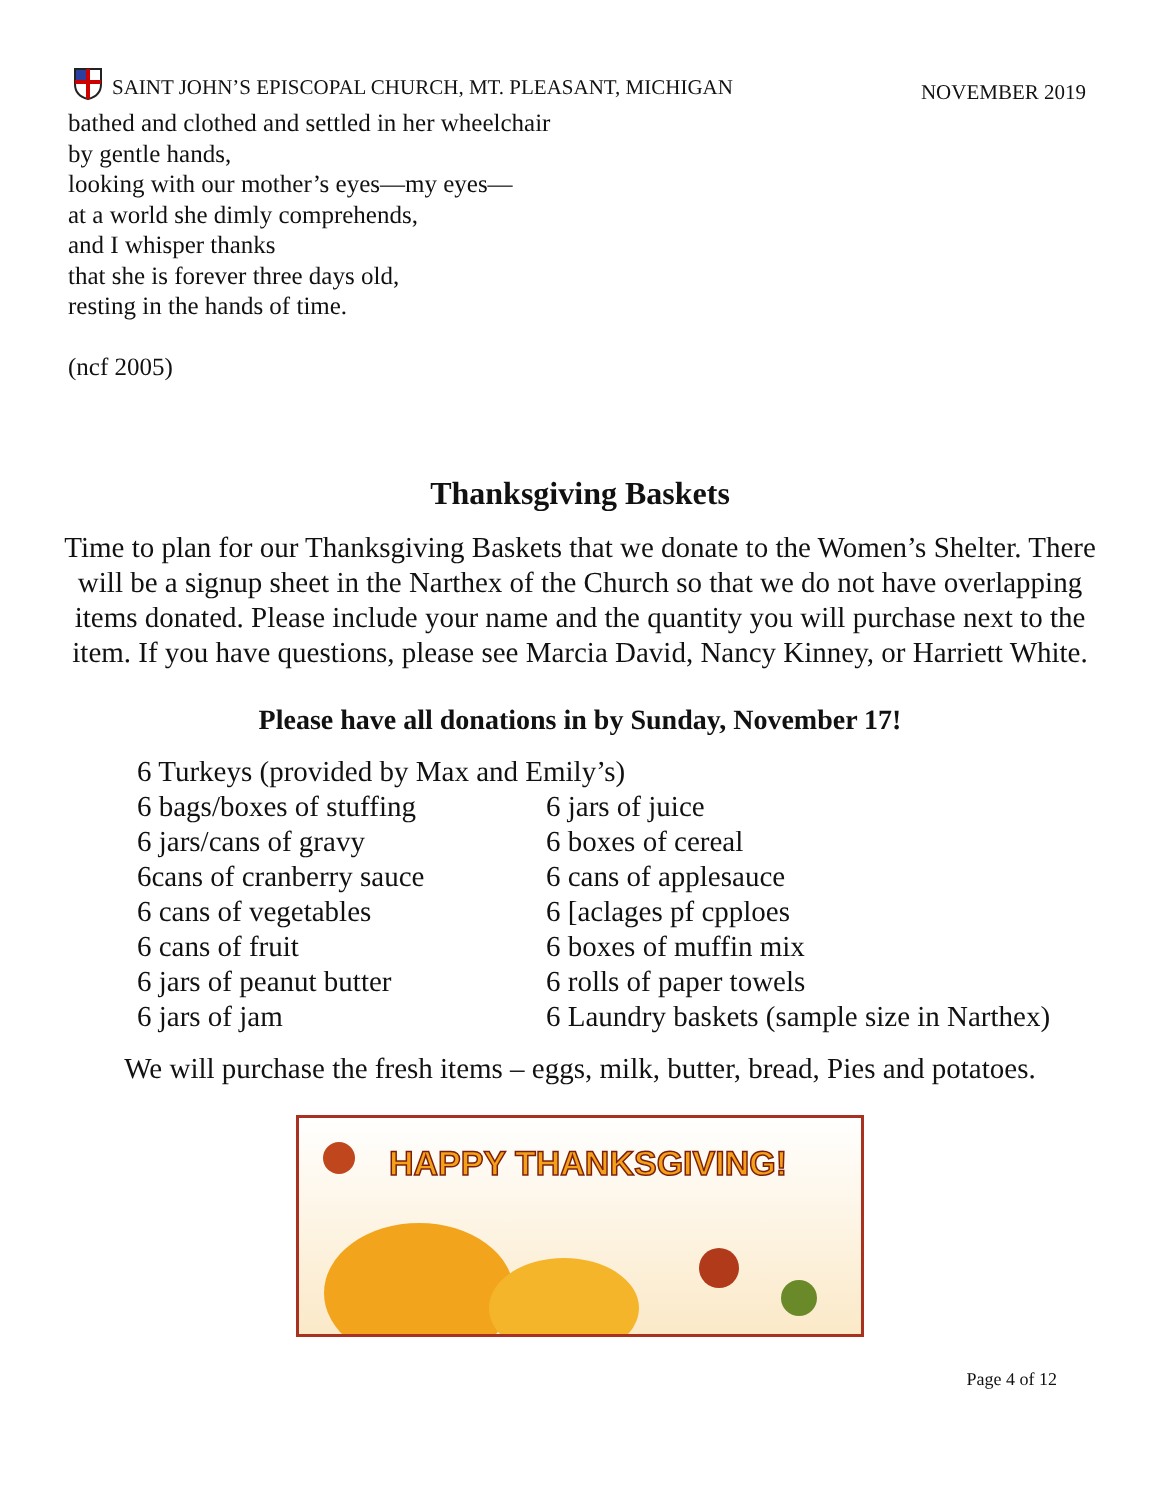SAINT JOHN’S EPISCOPAL CHURCH, MT. PLEASANT, MICHIGAN
NOVEMBER 2019
bathed and clothed and settled in her wheelchair
by gentle hands,
looking with our mother’s eyes—my eyes—
at a world she dimly comprehends,
and I whisper thanks
that she is forever three days old,
resting in the hands of time.
(ncf 2005)
Thanksgiving Baskets
Time to plan for our Thanksgiving Baskets that we donate to the Women’s Shelter. There will be a signup sheet in the Narthex of the Church so that we do not have overlapping items donated. Please include your name and the quantity you will purchase next to the item. If you have questions, please see Marcia David, Nancy Kinney, or Harriett White.
Please have all donations in by Sunday, November 17!
6 Turkeys (provided by Max and Emily’s)
6 bags/boxes of stuffing 6 jars of juice
6 jars/cans of gravy 6 boxes of cereal
6cans of cranberry sauce 6 cans of applesauce
6 cans of vegetables 6 [aclages pf cpploes
6 cans of fruit 6 boxes of muffin mix
6 jars of peanut butter 6 rolls of paper towels
6 jars of jam 6 Laundry baskets (sample size in Narthex)
We will purchase the fresh items – eggs, milk, butter, bread, Pies and potatoes.
HAPPY THANKSGIVING!
Page 4 of 12